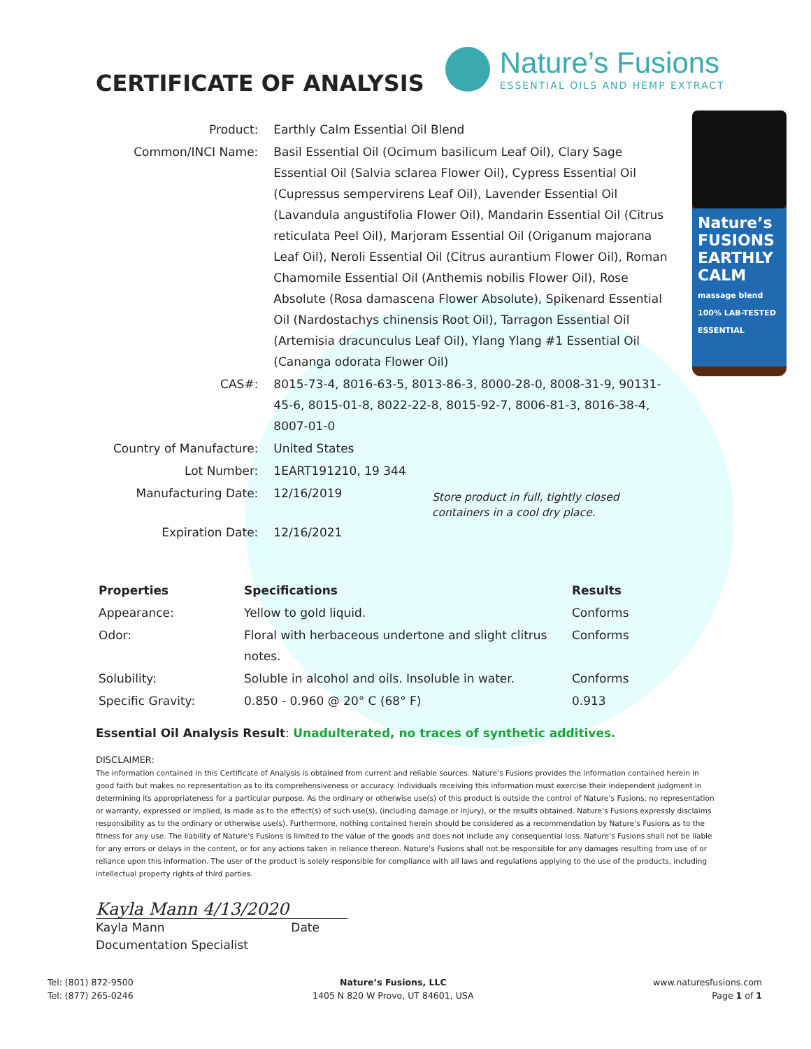CERTIFICATE OF ANALYSIS
Nature’s Fusions
ESSENTIAL OILS AND HEMP EXTRACT
Nature’s FUSIONS EARTHLY CALM massage blend 100% LAB-TESTED ESSENTIAL
| Product: | Earthly Calm Essential Oil Blend |
| Common/INCI Name: | Basil Essential Oil (Ocimum basilicum Leaf Oil), Clary Sage Essential Oil (Salvia sclarea Flower Oil), Cypress Essential Oil (Cupressus sempervirens Leaf Oil), Lavender Essential Oil (Lavandula angustifolia Flower Oil), Mandarin Essential Oil (Citrus reticulata Peel Oil), Marjoram Essential Oil (Origanum majorana Leaf Oil), Neroli Essential Oil (Citrus aurantium Flower Oil), Roman Chamomile Essential Oil (Anthemis nobilis Flower Oil), Rose Absolute (Rosa damascena Flower Absolute), Spikenard Essential Oil (Nardostachys chinensis Root Oil), Tarragon Essential Oil (Artemisia dracunculus Leaf Oil), Ylang Ylang #1 Essential Oil (Cananga odorata Flower Oil) |
| CAS#: | 8015-73-4, 8016-63-5, 8013-86-3, 8000-28-0, 8008-31-9, 90131-45-6, 8015-01-8, 8022-22-8, 8015-92-7, 8006-81-3, 8016-38-4, 8007-01-0 |
| Country of Manufacture: | United States |
| Lot Number: | 1EART191210, 19 344 |
| Manufacturing Date: | 12/16/2019 Store product in full, tightly closed containers in a cool dry place. |
| Expiration Date: | 12/16/2021 |
| Properties | Specifications | Results |
| --- | --- | --- |
| Appearance: | Yellow to gold liquid. | Conforms |
| Odor: | Floral with herbaceous undertone and slight clitrus notes. | Conforms |
| Solubility: | Soluble in alcohol and oils. Insoluble in water. | Conforms |
| Specific Gravity: | 0.850 - 0.960 @ 20° C (68° F) | 0.913 |
Essential Oil Analysis Result: Unadulterated, no traces of synthetic additives.
DISCLAIMER:
The information contained in this Certificate of Analysis is obtained from current and reliable sources. Nature’s Fusions provides the information contained herein in good faith but makes no representation as to its comprehensiveness or accuracy. Individuals receiving this information must exercise their independent judgment in determining its appropriateness for a particular purpose. As the ordinary or otherwise use(s) of this product is outside the control of Nature’s Fusions, no representation or warranty, expressed or implied, is made as to the effect(s) of such use(s), (including damage or injury), or the results obtained. Nature’s Fusions expressly disclaims responsibility as to the ordinary or otherwise use(s). Furthermore, nothing contained herein should be considered as a recommendation by Nature’s Fusions as to the fitness for any use. The liability of Nature’s Fusions is limited to the value of the goods and does not include any consequential loss. Nature’s Fusions shall not be liable for any errors or delays in the content, or for any actions taken in reliance thereon. Nature’s Fusions shall not be responsible for any damages resulting from use of or reliance upon this information. The user of the product is solely responsible for compliance with all laws and regulations applying to the use of the products, including intellectual property rights of third parties.
Kayla Mann 4/13/2020
Kayla Mann Date
Documentation Specialist
Tel: (801) 872-9500
Tel: (877) 265-0246
Nature’s Fusions, LLC
1405 N 820 W Provo, UT 84601, USA
www.naturesfusions.com
Page 1 of 1